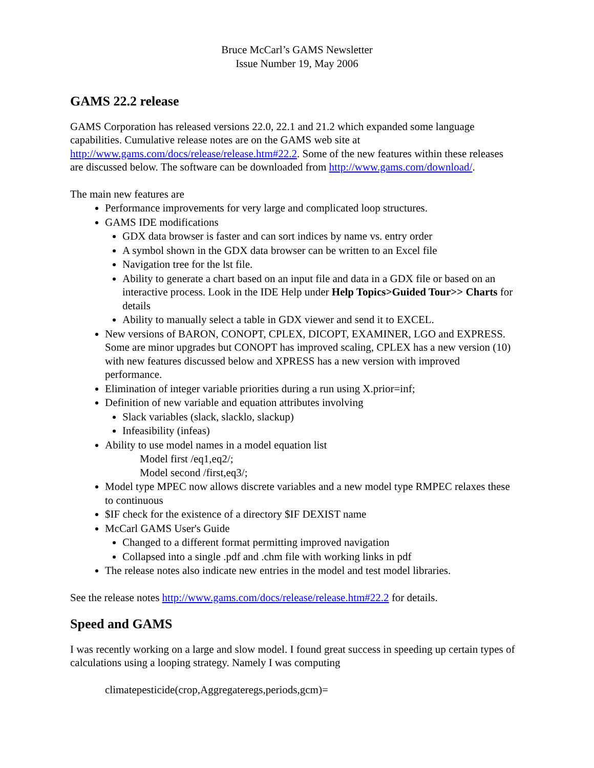Bruce McCarl’s GAMS Newsletter
Issue Number 19, May 2006
GAMS 22.2 release
GAMS Corporation has released versions 22.0, 22.1 and 21.2 which expanded some language capabilities. Cumulative release notes are on the GAMS web site at http://www.gams.com/docs/release/release.htm#22.2. Some of the new features within these releases are discussed below. The software can be downloaded from http://www.gams.com/download/.
The main new features are
Performance improvements for very large and complicated loop structures.
GAMS IDE modifications
GDX data browser is faster and can sort indices by name vs. entry order
A symbol shown in the GDX data browser can be written to an Excel file
Navigation tree for the lst file.
Ability to generate a chart based on an input file and data in a GDX file or based on an interactive process. Look in the IDE Help under Help Topics>Guided Tour>> Charts for details
Ability to manually select a table in GDX viewer and send it to EXCEL.
New versions of BARON, CONOPT, CPLEX, DICOPT, EXAMINER, LGO and EXPRESS. Some are minor upgrades but CONOPT has improved scaling, CPLEX has a new version (10) with new features discussed below and XPRESS has a new version with improved performance.
Elimination of integer variable priorities during a run using X.prior=inf;
Definition of new variable and equation attributes involving
Slack variables (slack, slacklo, slackup)
Infeasibility (infeas)
Ability to use model names in a model equation list
Model first /eq1,eq2/;
Model second /first,eq3/;
Model type MPEC now allows discrete variables and a new model type RMPEC relaxes these to continuous
$IF check for the existence of a directory $IF DEXIST name
McCarl GAMS User's Guide
Changed to a different format permitting improved navigation
Collapsed into a single .pdf and .chm file with working links in pdf
The release notes also indicate new entries in the model and test model libraries.
See the release notes http://www.gams.com/docs/release/release.htm#22.2 for details.
Speed and GAMS
I was recently working on a large and slow model. I found great success in speeding up certain types of calculations using a looping strategy. Namely I was computing
climatepesticide(crop,Aggregateregs,periods,gcm)=